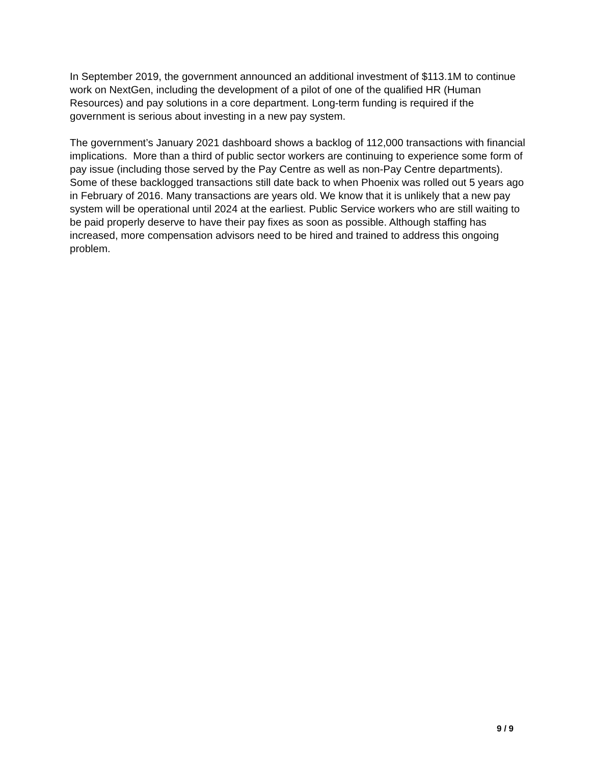In September 2019, the government announced an additional investment of $113.1M to continue work on NextGen, including the development of a pilot of one of the qualified HR (Human Resources) and pay solutions in a core department. Long-term funding is required if the government is serious about investing in a new pay system.
The government’s January 2021 dashboard shows a backlog of 112,000 transactions with financial implications. More than a third of public sector workers are continuing to experience some form of pay issue (including those served by the Pay Centre as well as non-Pay Centre departments). Some of these backlogged transactions still date back to when Phoenix was rolled out 5 years ago in February of 2016. Many transactions are years old. We know that it is unlikely that a new pay system will be operational until 2024 at the earliest. Public Service workers who are still waiting to be paid properly deserve to have their pay fixes as soon as possible. Although staffing has increased, more compensation advisors need to be hired and trained to address this ongoing problem.
9 / 9